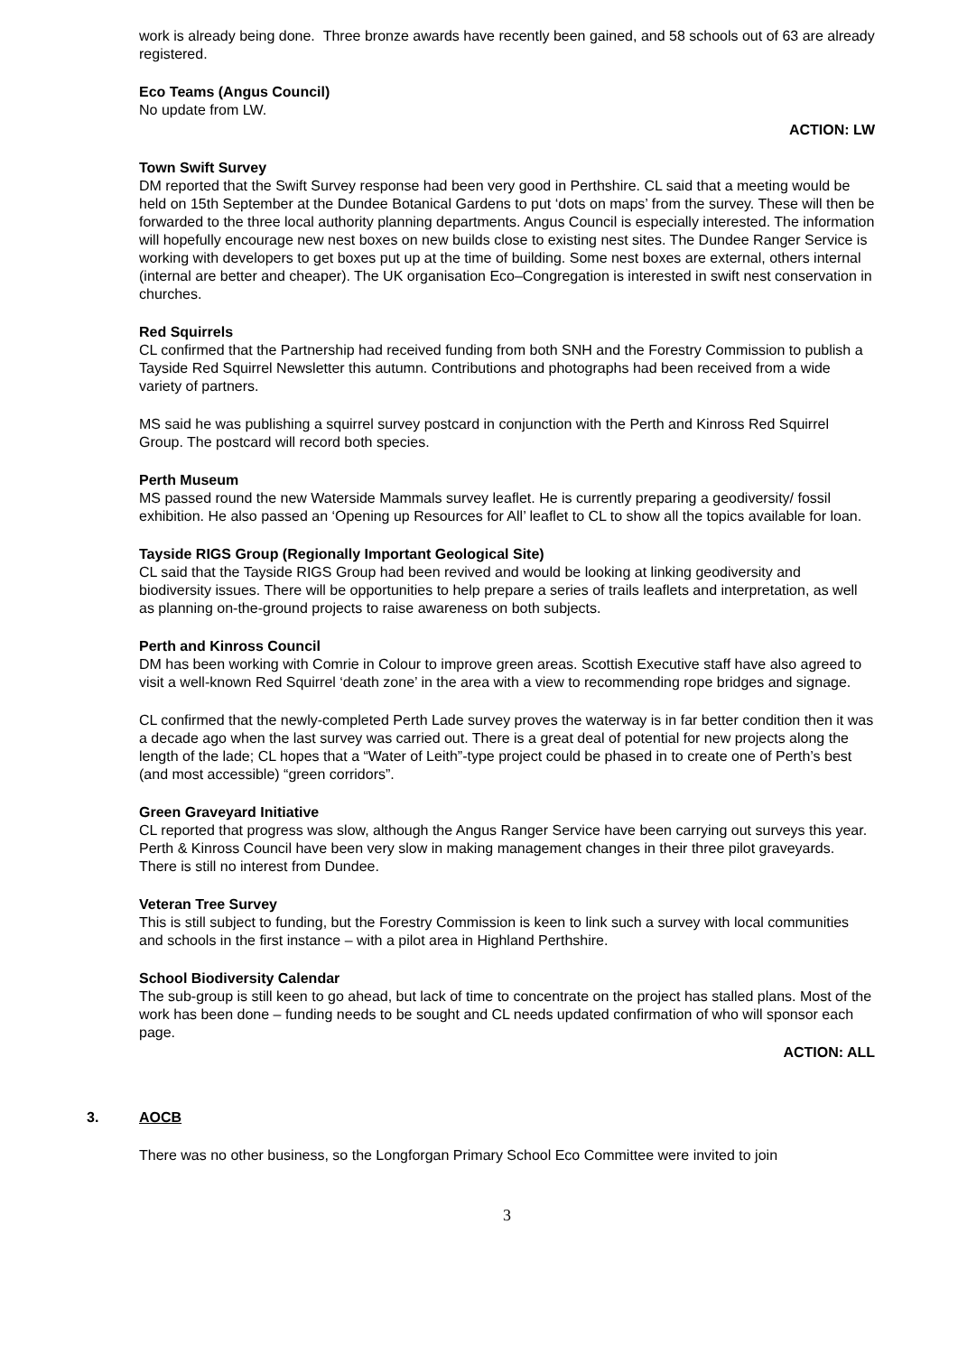work is already being done. Three bronze awards have recently been gained, and 58 schools out of 63 are already registered.
Eco Teams (Angus Council)
No update from LW.
ACTION: LW
Town Swift Survey
DM reported that the Swift Survey response had been very good in Perthshire. CL said that a meeting would be held on 15th September at the Dundee Botanical Gardens to put ‘dots on maps’ from the survey. These will then be forwarded to the three local authority planning departments. Angus Council is especially interested. The information will hopefully encourage new nest boxes on new builds close to existing nest sites. The Dundee Ranger Service is working with developers to get boxes put up at the time of building. Some nest boxes are external, others internal (internal are better and cheaper). The UK organisation Eco–Congregation is interested in swift nest conservation in churches.
Red Squirrels
CL confirmed that the Partnership had received funding from both SNH and the Forestry Commission to publish a Tayside Red Squirrel Newsletter this autumn. Contributions and photographs had been received from a wide variety of partners.
MS said he was publishing a squirrel survey postcard in conjunction with the Perth and Kinross Red Squirrel Group. The postcard will record both species.
Perth Museum
MS passed round the new Waterside Mammals survey leaflet. He is currently preparing a geodiversity/ fossil exhibition. He also passed an ‘Opening up Resources for All’ leaflet to CL to show all the topics available for loan.
Tayside RIGS Group (Regionally Important Geological Site)
CL said that the Tayside RIGS Group had been revived and would be looking at linking geodiversity and biodiversity issues. There will be opportunities to help prepare a series of trails leaflets and interpretation, as well as planning on-the-ground projects to raise awareness on both subjects.
Perth and Kinross Council
DM has been working with Comrie in Colour to improve green areas. Scottish Executive staff have also agreed to visit a well-known Red Squirrel ‘death zone’ in the area with a view to recommending rope bridges and signage.
CL confirmed that the newly-completed Perth Lade survey proves the waterway is in far better condition then it was a decade ago when the last survey was carried out. There is a great deal of potential for new projects along the length of the lade; CL hopes that a “Water of Leith”-type project could be phased in to create one of Perth’s best (and most accessible) “green corridors”.
Green Graveyard Initiative
CL reported that progress was slow, although the Angus Ranger Service have been carrying out surveys this year. Perth & Kinross Council have been very slow in making management changes in their three pilot graveyards. There is still no interest from Dundee.
Veteran Tree Survey
This is still subject to funding, but the Forestry Commission is keen to link such a survey with local communities and schools in the first instance – with a pilot area in Highland Perthshire.
School Biodiversity Calendar
The sub-group is still keen to go ahead, but lack of time to concentrate on the project has stalled plans. Most of the work has been done – funding needs to be sought and CL needs updated confirmation of who will sponsor each page.
ACTION: ALL
3. AOCB
There was no other business, so the Longforgan Primary School Eco Committee were invited to join
3